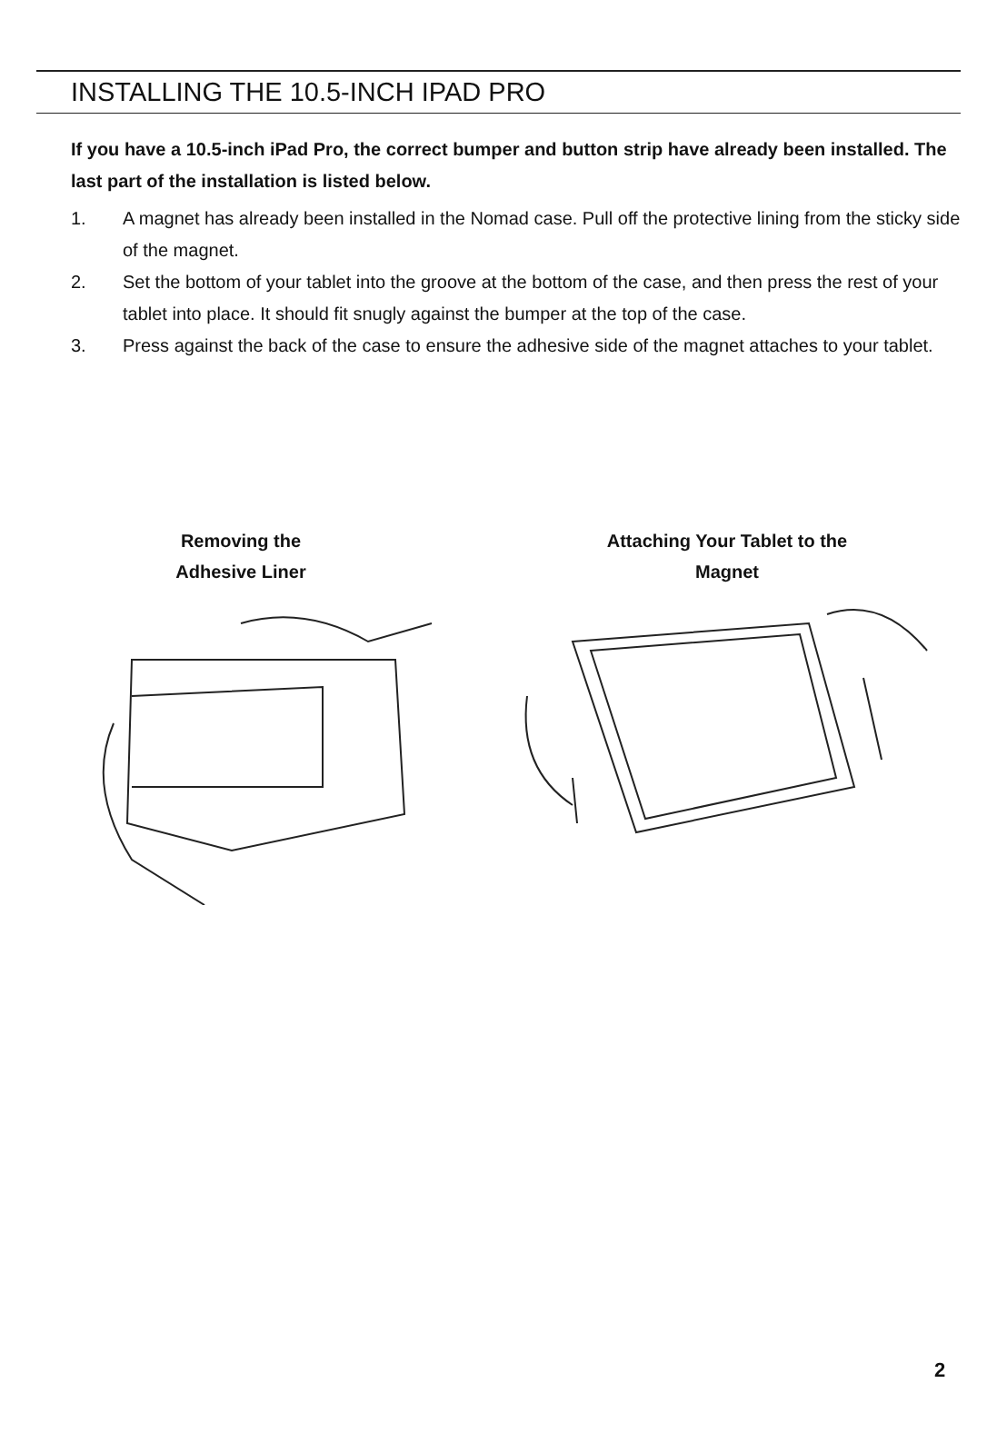INSTALLING THE 10.5-INCH IPAD PRO
If you have a 10.5-inch iPad Pro, the correct bumper and button strip have already been installed. The last part of the installation is listed below.
1. A magnet has already been installed in the Nomad case. Pull off the protective lining from the sticky side of the magnet.
2. Set the bottom of your tablet into the groove at the bottom of the case, and then press the rest of your tablet into place. It should fit snugly against the bumper at the top of the case.
3. Press against the back of the case to ensure the adhesive side of the magnet attaches to your tablet.
Removing the
Adhesive Liner
Attaching Your Tablet to the
Magnet
2